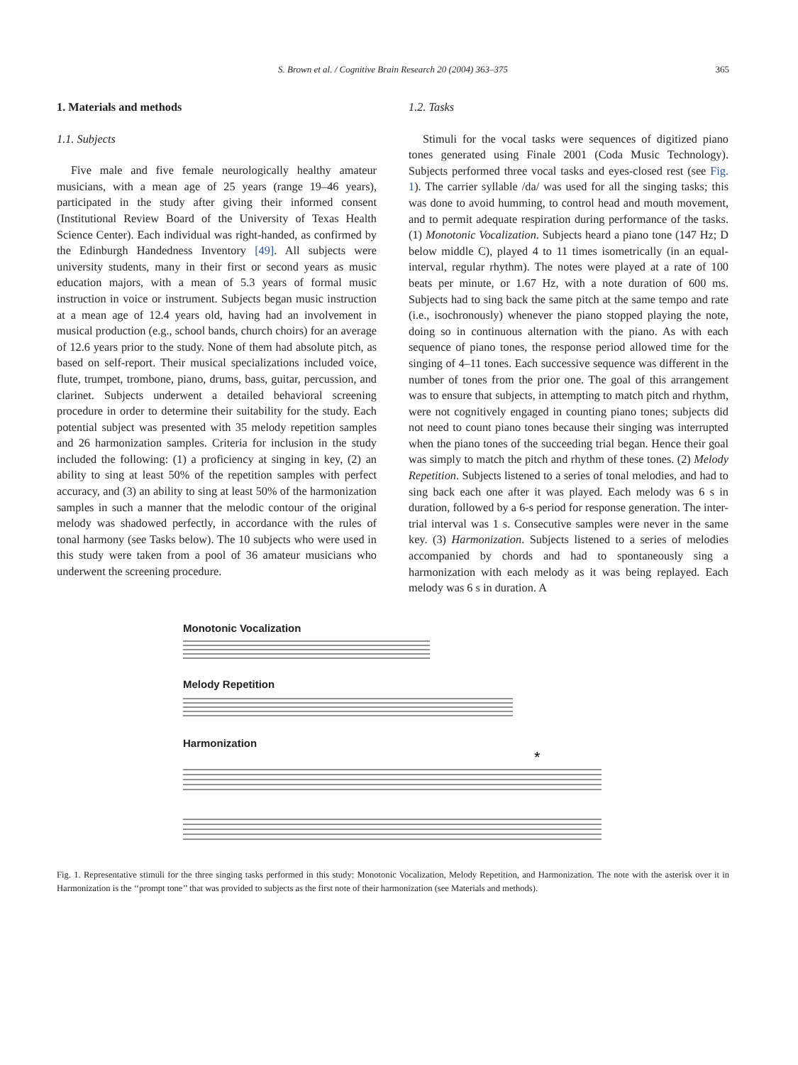S. Brown et al. / Cognitive Brain Research 20 (2004) 363–375
365
1. Materials and methods
1.1. Subjects
Five male and five female neurologically healthy amateur musicians, with a mean age of 25 years (range 19–46 years), participated in the study after giving their informed consent (Institutional Review Board of the University of Texas Health Science Center). Each individual was right-handed, as confirmed by the Edinburgh Handedness Inventory [49]. All subjects were university students, many in their first or second years as music education majors, with a mean of 5.3 years of formal music instruction in voice or instrument. Subjects began music instruction at a mean age of 12.4 years old, having had an involvement in musical production (e.g., school bands, church choirs) for an average of 12.6 years prior to the study. None of them had absolute pitch, as based on self-report. Their musical specializations included voice, flute, trumpet, trombone, piano, drums, bass, guitar, percussion, and clarinet. Subjects underwent a detailed behavioral screening procedure in order to determine their suitability for the study. Each potential subject was presented with 35 melody repetition samples and 26 harmonization samples. Criteria for inclusion in the study included the following: (1) a proficiency at singing in key, (2) an ability to sing at least 50% of the repetition samples with perfect accuracy, and (3) an ability to sing at least 50% of the harmonization samples in such a manner that the melodic contour of the original melody was shadowed perfectly, in accordance with the rules of tonal harmony (see Tasks below). The 10 subjects who were used in this study were taken from a pool of 36 amateur musicians who underwent the screening procedure.
1.2. Tasks
Stimuli for the vocal tasks were sequences of digitized piano tones generated using Finale 2001 (Coda Music Technology). Subjects performed three vocal tasks and eyes-closed rest (see Fig. 1). The carrier syllable /da/ was used for all the singing tasks; this was done to avoid humming, to control head and mouth movement, and to permit adequate respiration during performance of the tasks. (1) Monotonic Vocalization. Subjects heard a piano tone (147 Hz; D below middle C), played 4 to 11 times isometrically (in an equal-interval, regular rhythm). The notes were played at a rate of 100 beats per minute, or 1.67 Hz, with a note duration of 600 ms. Subjects had to sing back the same pitch at the same tempo and rate (i.e., isochronously) whenever the piano stopped playing the note, doing so in continuous alternation with the piano. As with each sequence of piano tones, the response period allowed time for the singing of 4–11 tones. Each successive sequence was different in the number of tones from the prior one. The goal of this arrangement was to ensure that subjects, in attempting to match pitch and rhythm, were not cognitively engaged in counting piano tones; subjects did not need to count piano tones because their singing was interrupted when the piano tones of the succeeding trial began. Hence their goal was simply to match the pitch and rhythm of these tones. (2) Melody Repetition. Subjects listened to a series of tonal melodies, and had to sing back each one after it was played. Each melody was 6 s in duration, followed by a 6-s period for response generation. The inter-trial interval was 1 s. Consecutive samples were never in the same key. (3) Harmonization. Subjects listened to a series of melodies accompanied by chords and had to spontaneously sing a harmonization with each melody as it was being replayed. Each melody was 6 s in duration. A
Monotonic Vocalization
Melody Repetition
Harmonization
*
Fig. 1. Representative stimuli for the three singing tasks performed in this study: Monotonic Vocalization, Melody Repetition, and Harmonization. The note with the asterisk over it in Harmonization is the ‘‘prompt tone’’ that was provided to subjects as the first note of their harmonization (see Materials and methods).